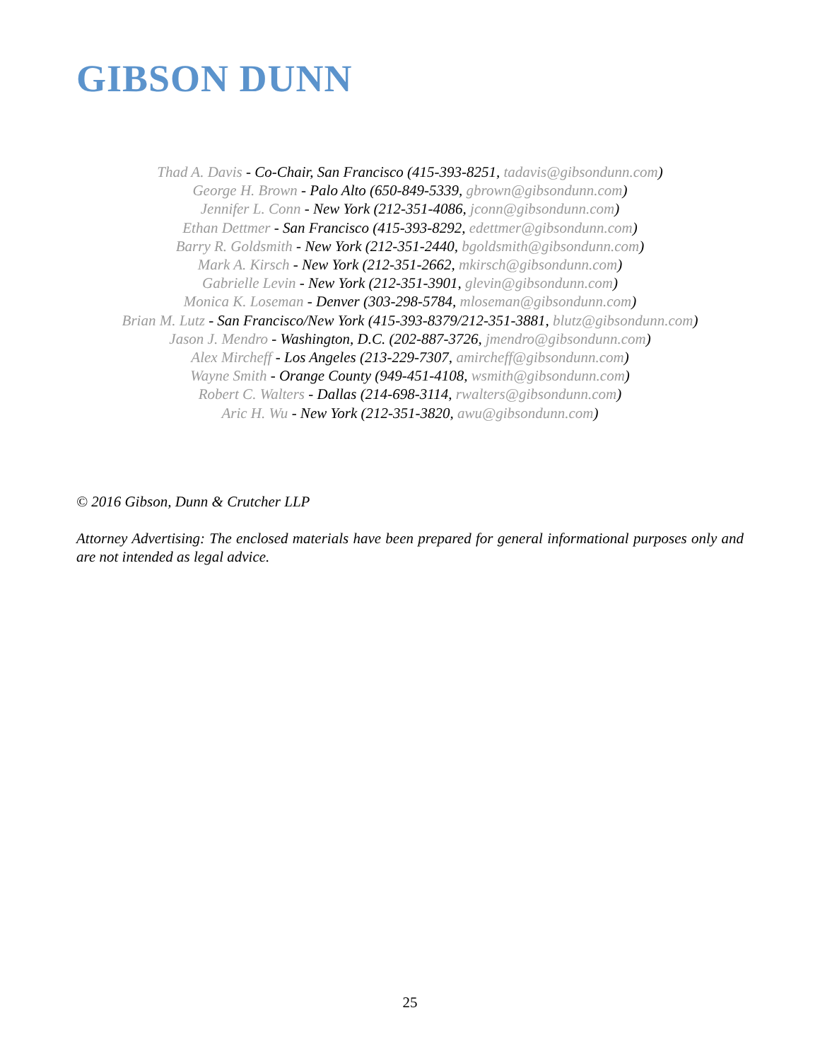GIBSON DUNN
Thad A. Davis - Co-Chair, San Francisco (415-393-8251, tadavis@gibsondunn.com)
George H. Brown - Palo Alto (650-849-5339, gbrown@gibsondunn.com)
Jennifer L. Conn - New York (212-351-4086, jconn@gibsondunn.com)
Ethan Dettmer - San Francisco (415-393-8292, edettmer@gibsondunn.com)
Barry R. Goldsmith - New York (212-351-2440, bgoldsmith@gibsondunn.com)
Mark A. Kirsch - New York (212-351-2662, mkirsch@gibsondunn.com)
Gabrielle Levin - New York (212-351-3901, glevin@gibsondunn.com)
Monica K. Loseman - Denver (303-298-5784, mloseman@gibsondunn.com)
Brian M. Lutz - San Francisco/New York (415-393-8379/212-351-3881, blutz@gibsondunn.com)
Jason J. Mendro - Washington, D.C. (202-887-3726, jmendro@gibsondunn.com)
Alex Mircheff - Los Angeles (213-229-7307, amircheff@gibsondunn.com)
Wayne Smith - Orange County (949-451-4108, wsmith@gibsondunn.com)
Robert C. Walters - Dallas (214-698-3114, rwalters@gibsondunn.com)
Aric H. Wu - New York (212-351-3820, awu@gibsondunn.com)
© 2016 Gibson, Dunn & Crutcher LLP
Attorney Advertising: The enclosed materials have been prepared for general informational purposes only and are not intended as legal advice.
25